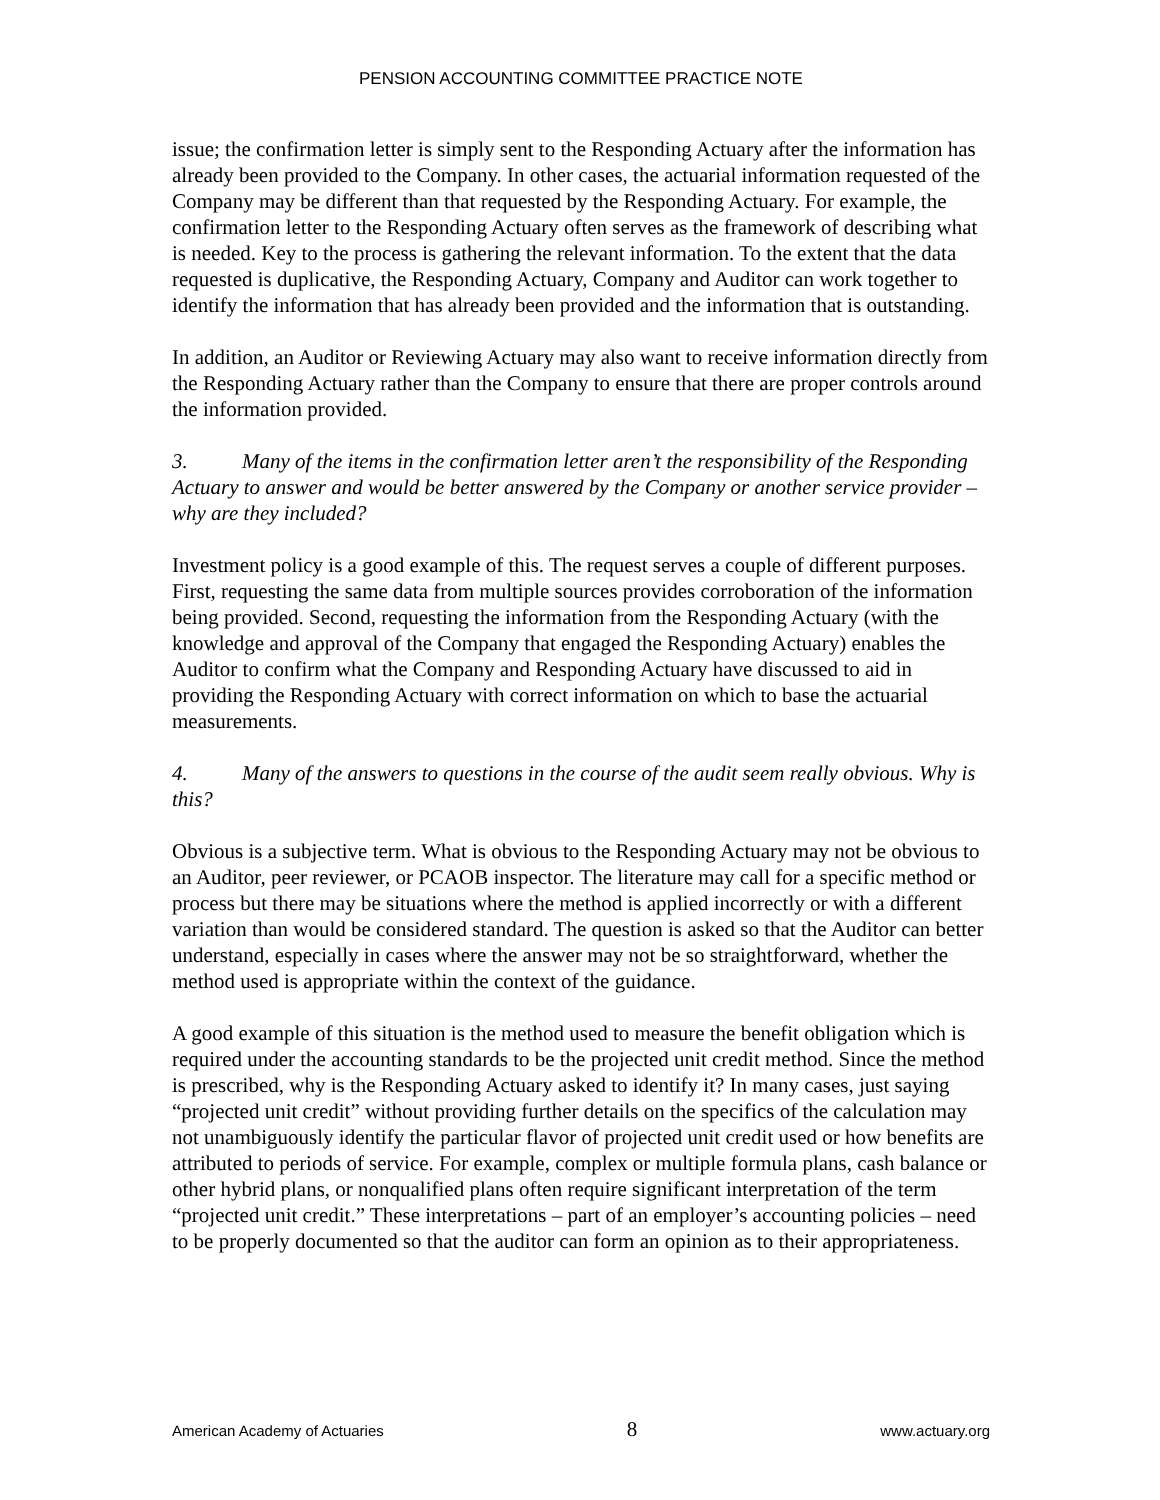PENSION ACCOUNTING COMMITTEE PRACTICE NOTE
issue; the confirmation letter is simply sent to the Responding Actuary after the information has already been provided to the Company. In other cases, the actuarial information requested of the Company may be different than that requested by the Responding Actuary. For example, the confirmation letter to the Responding Actuary often serves as the framework of describing what is needed. Key to the process is gathering the relevant information. To the extent that the data requested is duplicative, the Responding Actuary, Company and Auditor can work together to identify the information that has already been provided and the information that is outstanding.
In addition, an Auditor or Reviewing Actuary may also want to receive information directly from the Responding Actuary rather than the Company to ensure that there are proper controls around the information provided.
3. Many of the items in the confirmation letter aren’t the responsibility of the Responding Actuary to answer and would be better answered by the Company or another service provider – why are they included?
Investment policy is a good example of this. The request serves a couple of different purposes. First, requesting the same data from multiple sources provides corroboration of the information being provided. Second, requesting the information from the Responding Actuary (with the knowledge and approval of the Company that engaged the Responding Actuary) enables the Auditor to confirm what the Company and Responding Actuary have discussed to aid in providing the Responding Actuary with correct information on which to base the actuarial measurements.
4. Many of the answers to questions in the course of the audit seem really obvious. Why is this?
Obvious is a subjective term. What is obvious to the Responding Actuary may not be obvious to an Auditor, peer reviewer, or PCAOB inspector. The literature may call for a specific method or process but there may be situations where the method is applied incorrectly or with a different variation than would be considered standard. The question is asked so that the Auditor can better understand, especially in cases where the answer may not be so straightforward, whether the method used is appropriate within the context of the guidance.
A good example of this situation is the method used to measure the benefit obligation which is required under the accounting standards to be the projected unit credit method. Since the method is prescribed, why is the Responding Actuary asked to identify it? In many cases, just saying “projected unit credit” without providing further details on the specifics of the calculation may not unambiguously identify the particular flavor of projected unit credit used or how benefits are attributed to periods of service. For example, complex or multiple formula plans, cash balance or other hybrid plans, or nonqualified plans often require significant interpretation of the term “projected unit credit.” These interpretations – part of an employer’s accounting policies – need to be properly documented so that the auditor can form an opinion as to their appropriateness.
American Academy of Actuaries 8 www.actuary.org